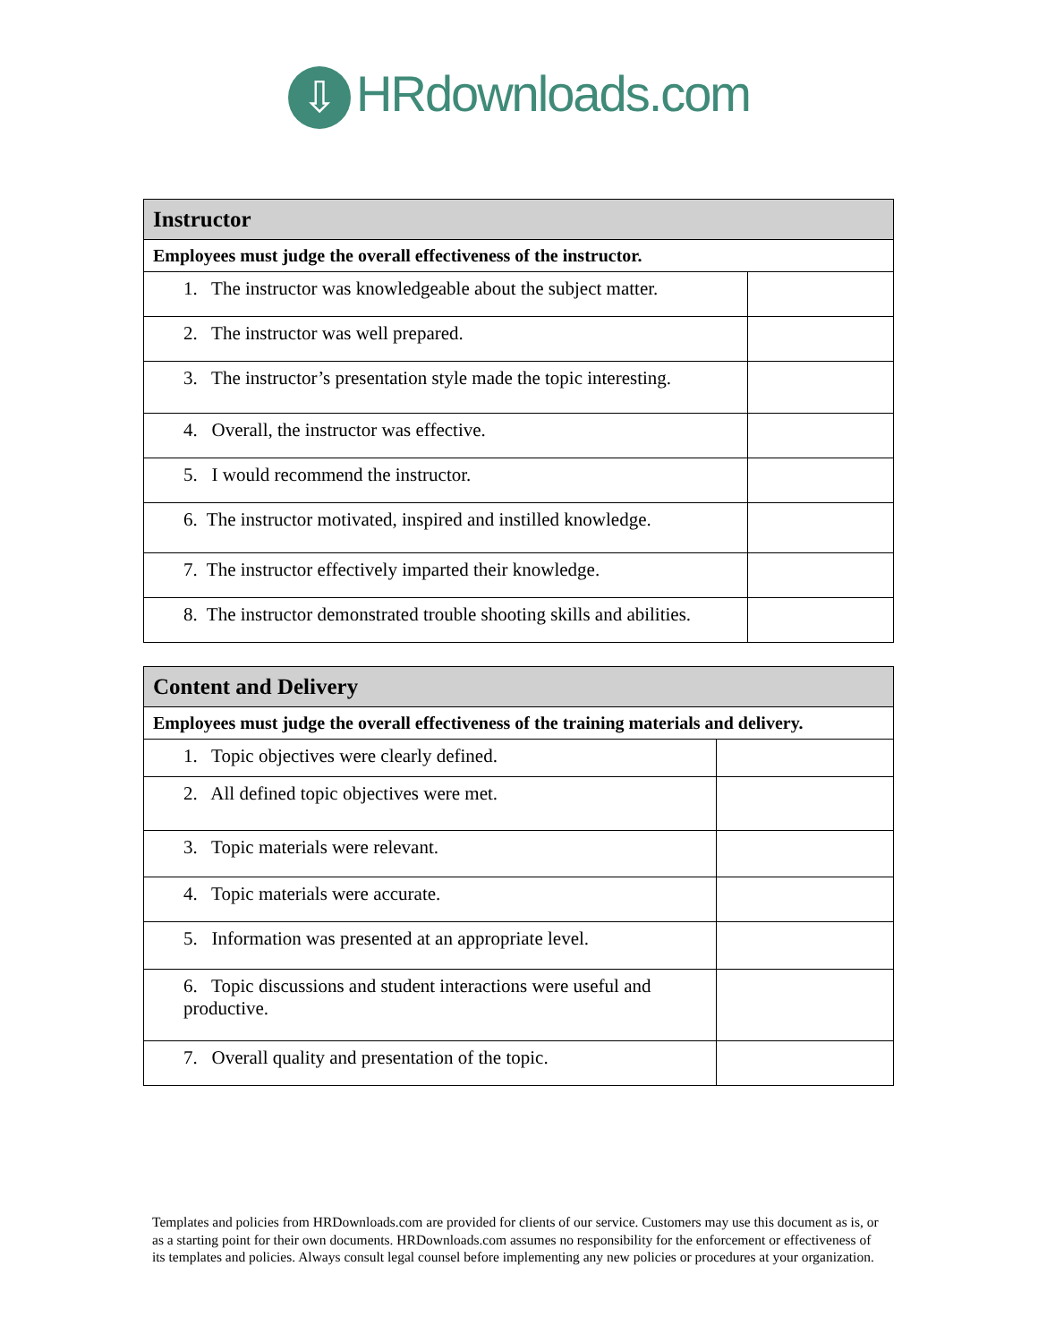⇩ HRdownloads.com
| Instructor | |
| --- | --- |
| Employees must judge the overall effectiveness of the instructor. | |
| 1. The instructor was knowledgeable about the subject matter. | |
| 2. The instructor was well prepared. | |
| 3. The instructor’s presentation style made the topic interesting. | |
| 4. Overall, the instructor was effective. | |
| 5. I would recommend the instructor. | |
| 6. The instructor motivated, inspired and instilled knowledge. | |
| 7. The instructor effectively imparted their knowledge. | |
| 8. The instructor demonstrated trouble shooting skills and abilities. | |
| Content and Delivery | |
| --- | --- |
| Employees must judge the overall effectiveness of the training materials and delivery. | |
| 1. Topic objectives were clearly defined. | |
| 2. All defined topic objectives were met. | |
| 3. Topic materials were relevant. | |
| 4. Topic materials were accurate. | |
| 5. Information was presented at an appropriate level. | |
| 6. Topic discussions and student interactions were useful and productive. | |
| 7. Overall quality and presentation of the topic. | |
Templates and policies from HRDownloads.com are provided for clients of our service. Customers may use this document as is, or as a starting point for their own documents. HRDownloads.com assumes no responsibility for the enforcement or effectiveness of its templates and policies. Always consult legal counsel before implementing any new policies or procedures at your organization.